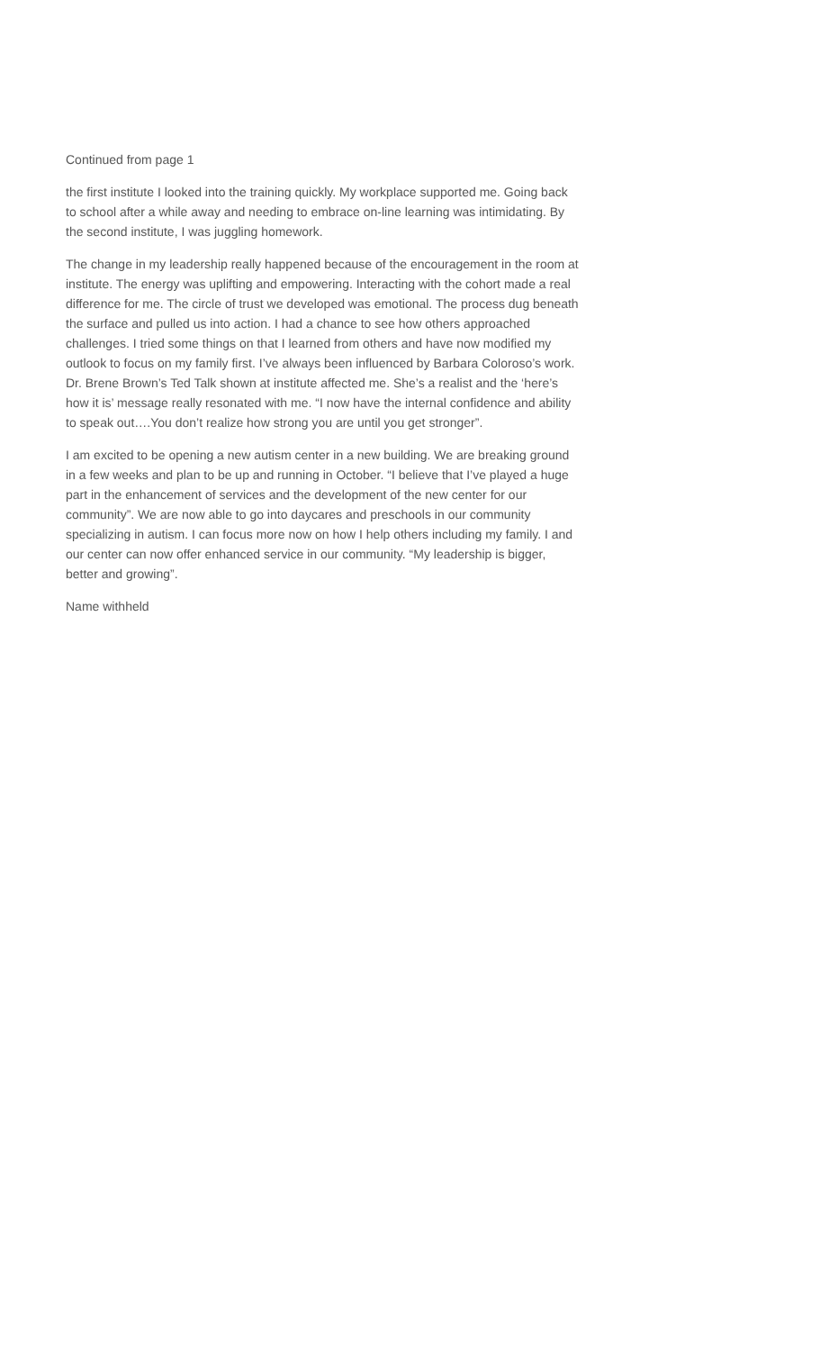Continued from page 1
the first institute I looked into the training quickly. My workplace supported me. Going back to school after a while away and needing to embrace on-line learning was intimi­dating. By the second institute, I was juggling homework.
The change in my leadership really happened because of the encouragement in the room at institute. The energy was uplifting and empowering. Interacting with the co­hort made a real difference for me. The circle of trust we developed was emotional. The process dug beneath the surface and pulled us into action. I had a chance to see how others approached challenges. I tried some things on that I learned from others and have now modified my outlook to focus on my family first. I’ve always been influenced by Barbara Coloroso’s work. Dr. Brene Brown’s Ted Talk shown at institute affected me. She’s a realist and the ‘here’s how it is’ message really resonat­ed with me. “I now have the internal confidence and ability to speak out….You don’t realize how strong you are until you get stronger”.
I am excited to be opening a new autism center in a new building. We are breaking ground in a few weeks and plan to be up and running in October. “I believe that I’ve played a huge part in the enhancement of services and the development of the new center for our community”. We are now able to go into daycares and preschools in our community specializing in autism. I can focus more now on how I help others in­cluding my family. I and our center can now offer enhanced service in our communi­ty. “My leadership is bigger, better and growing”.
Name withheld